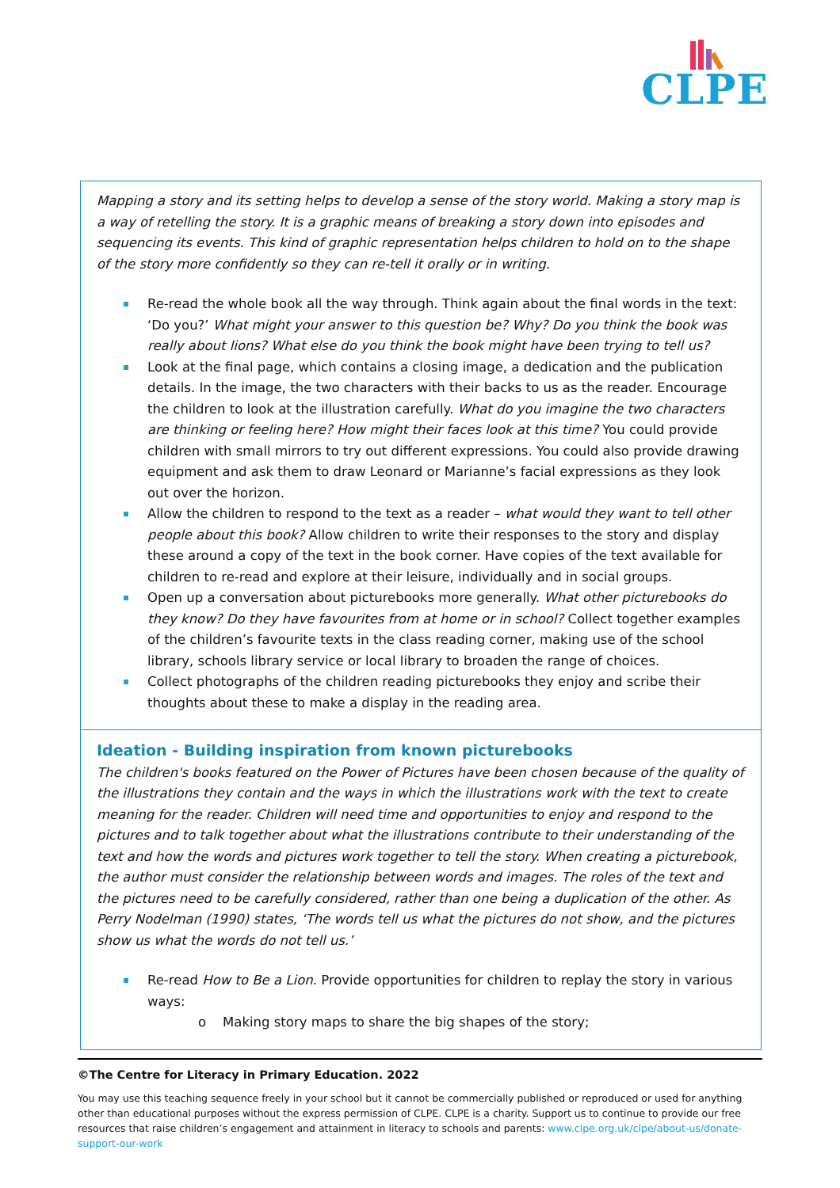CLPE
Mapping a story and its setting helps to develop a sense of the story world. Making a story map is a way of retelling the story. It is a graphic means of breaking a story down into episodes and sequencing its events. This kind of graphic representation helps children to hold on to the shape of the story more confidently so they can re-tell it orally or in writing.
Re-read the whole book all the way through. Think again about the final words in the text: ‘Do you?’ What might your answer to this question be? Why? Do you think the book was really about lions? What else do you think the book might have been trying to tell us?
Look at the final page, which contains a closing image, a dedication and the publication details. In the image, the two characters with their backs to us as the reader. Encourage the children to look at the illustration carefully. What do you imagine the two characters are thinking or feeling here? How might their faces look at this time? You could provide children with small mirrors to try out different expressions. You could also provide drawing equipment and ask them to draw Leonard or Marianne’s facial expressions as they look out over the horizon.
Allow the children to respond to the text as a reader – what would they want to tell other people about this book? Allow children to write their responses to the story and display these around a copy of the text in the book corner. Have copies of the text available for children to re-read and explore at their leisure, individually and in social groups.
Open up a conversation about picturebooks more generally. What other picturebooks do they know? Do they have favourites from at home or in school? Collect together examples of the children’s favourite texts in the class reading corner, making use of the school library, schools library service or local library to broaden the range of choices.
Collect photographs of the children reading picturebooks they enjoy and scribe their thoughts about these to make a display in the reading area.
Ideation - Building inspiration from known picturebooks
The children's books featured on the Power of Pictures have been chosen because of the quality of the illustrations they contain and the ways in which the illustrations work with the text to create meaning for the reader. Children will need time and opportunities to enjoy and respond to the pictures and to talk together about what the illustrations contribute to their understanding of the text and how the words and pictures work together to tell the story. When creating a picturebook, the author must consider the relationship between words and images. The roles of the text and the pictures need to be carefully considered, rather than one being a duplication of the other. As Perry Nodelman (1990) states, ‘The words tell us what the pictures do not show, and the pictures show us what the words do not tell us.’
Re-read How to Be a Lion. Provide opportunities for children to replay the story in various ways:
o Making story maps to share the big shapes of the story;
©The Centre for Literacy in Primary Education. 2022
You may use this teaching sequence freely in your school but it cannot be commercially published or reproduced or used for anything other than educational purposes without the express permission of CLPE. CLPE is a charity. Support us to continue to provide our free resources that raise children’s engagement and attainment in literacy to schools and parents: www.clpe.org.uk/clpe/about-us/donate-support-our-work